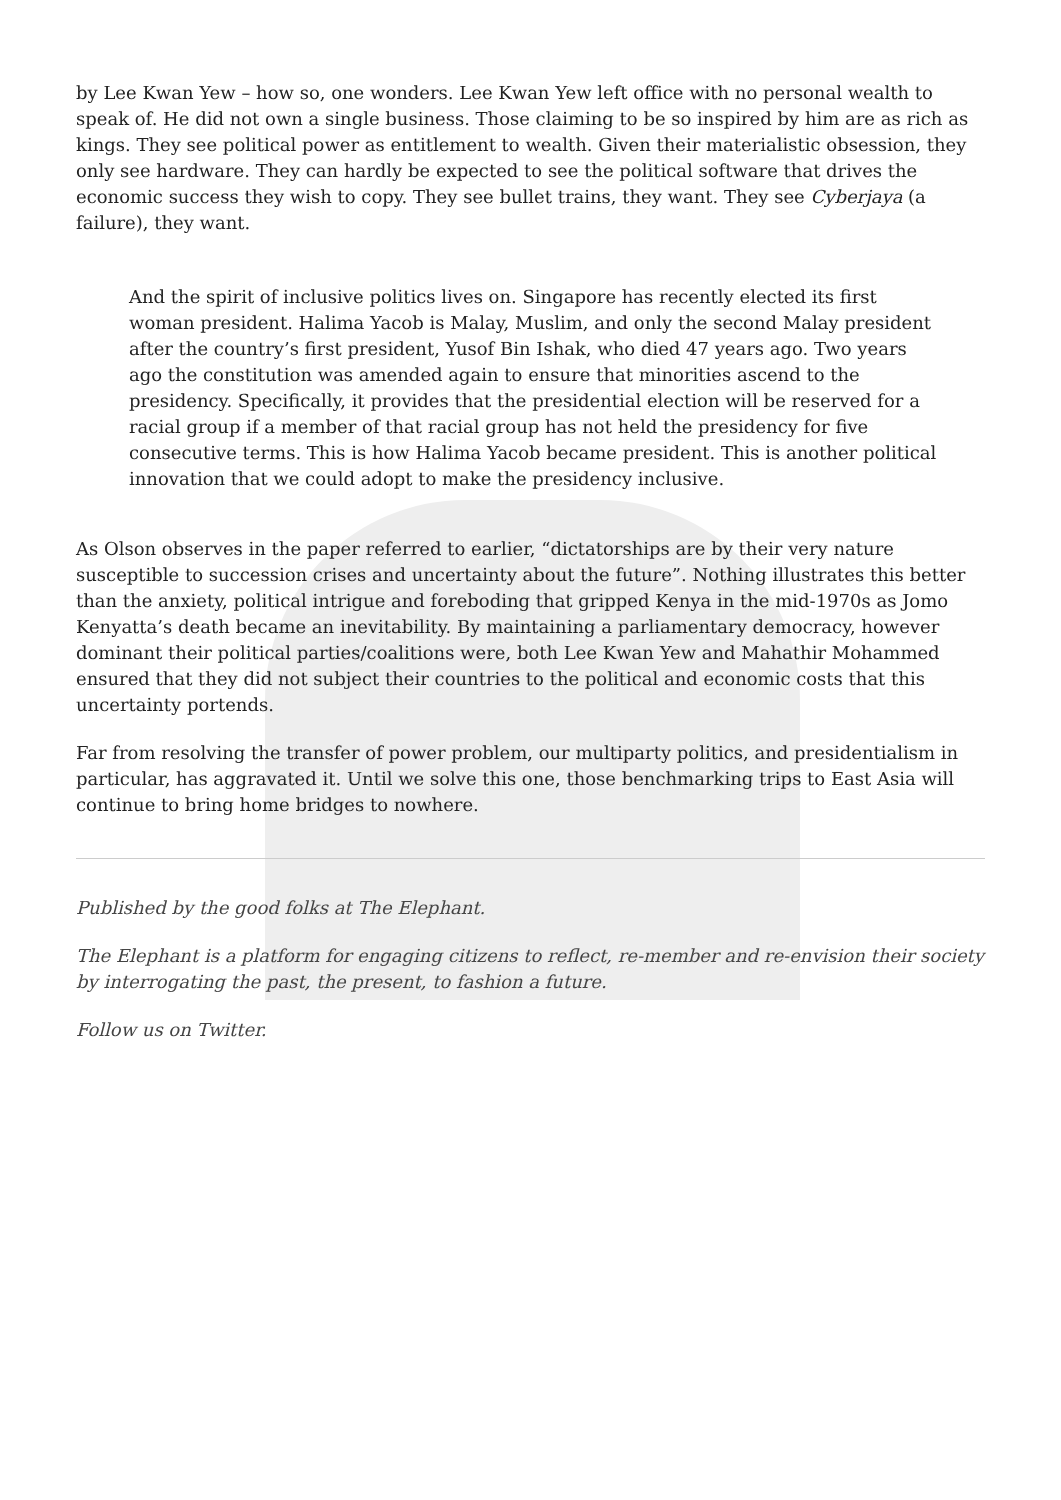by Lee Kwan Yew – how so, one wonders. Lee Kwan Yew left office with no personal wealth to speak of. He did not own a single business. Those claiming to be so inspired by him are as rich as kings. They see political power as entitlement to wealth. Given their materialistic obsession, they only see hardware. They can hardly be expected to see the political software that drives the economic success they wish to copy. They see bullet trains, they want. They see Cyberjaya (a failure), they want.
And the spirit of inclusive politics lives on. Singapore has recently elected its first woman president. Halima Yacob is Malay, Muslim, and only the second Malay president after the country’s first president, Yusof Bin Ishak, who died 47 years ago. Two years ago the constitution was amended again to ensure that minorities ascend to the presidency. Specifically, it provides that the presidential election will be reserved for a racial group if a member of that racial group has not held the presidency for five consecutive terms. This is how Halima Yacob became president. This is another political innovation that we could adopt to make the presidency inclusive.
As Olson observes in the paper referred to earlier, “dictatorships are by their very nature susceptible to succession crises and uncertainty about the future”. Nothing illustrates this better than the anxiety, political intrigue and foreboding that gripped Kenya in the mid-1970s as Jomo Kenyatta’s death became an inevitability. By maintaining a parliamentary democracy, however dominant their political parties/coalitions were, both Lee Kwan Yew and Mahathir Mohammed ensured that they did not subject their countries to the political and economic costs that this uncertainty portends.
Far from resolving the transfer of power problem, our multiparty politics, and presidentialism in particular, has aggravated it. Until we solve this one, those benchmarking trips to East Asia will continue to bring home bridges to nowhere.
Published by the good folks at The Elephant.
The Elephant is a platform for engaging citizens to reflect, re-member and re-envision their society by interrogating the past, the present, to fashion a future.
Follow us on Twitter.